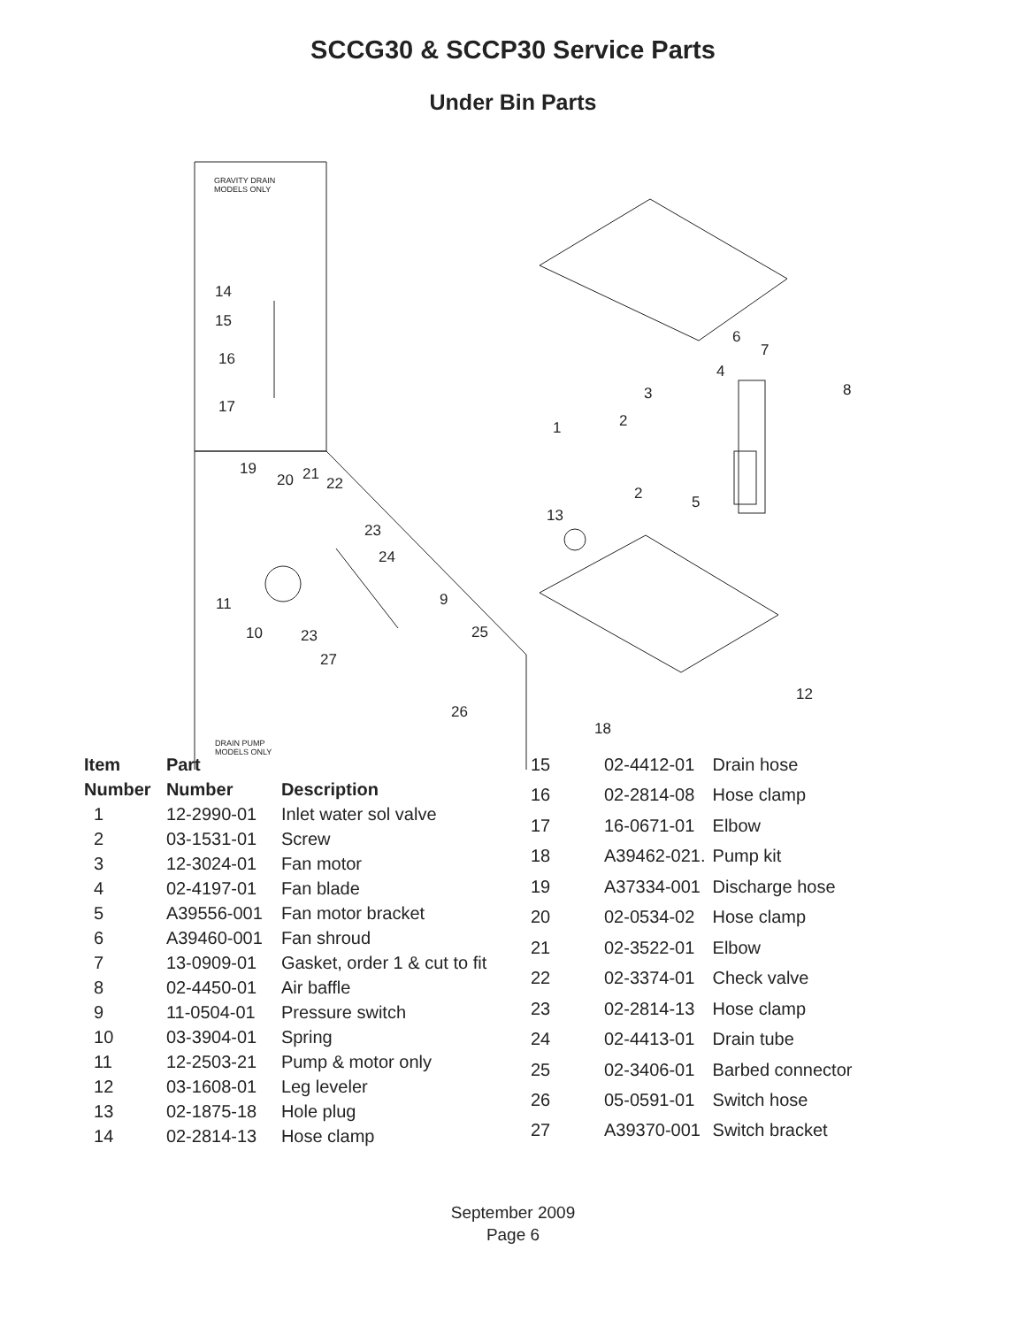SCCG30 & SCCP30 Service Parts
Under Bin Parts
14
15
16
17
1
2
2
3
4
5
6
7
8
9
10
11
12
13
18
19
20
21
22
23
23
24
25
26
27
GRAVITY DRAIN
MODELS ONLY
DRAIN PUMP
MODELS ONLY
| Item | Part | |
| --- | --- | --- |
| Number | Number | Description |
| 1 | 12-2990-01 | Inlet water sol valve |
| 2 | 03-1531-01 | Screw |
| 3 | 12-3024-01 | Fan motor |
| 4 | 02-4197-01 | Fan blade |
| 5 | A39556-001 | Fan motor bracket |
| 6 | A39460-001 | Fan shroud |
| 7 | 13-0909-01 | Gasket, order 1 & cut to fit |
| 8 | 02-4450-01 | Air baffle |
| 9 | 11-0504-01 | Pressure switch |
| 10 | 03-3904-01 | Spring |
| 11 | 12-2503-21 | Pump & motor only |
| 12 | 03-1608-01 | Leg leveler |
| 13 | 02-1875-18 | Hole plug |
| 14 | 02-2814-13 | Hose clamp |
| 15 | 02-4412-01 | Drain hose |
| 16 | 02-2814-08 | Hose clamp |
| 17 | 16-0671-01 | Elbow |
| 18 | A39462-021. | Pump kit |
| 19 | A37334-001 | Discharge hose |
| 20 | 02-0534-02 | Hose clamp |
| 21 | 02-3522-01 | Elbow |
| 22 | 02-3374-01 | Check valve |
| 23 | 02-2814-13 | Hose clamp |
| 24 | 02-4413-01 | Drain tube |
| 25 | 02-3406-01 | Barbed connector |
| 26 | 05-0591-01 | Switch hose |
| 27 | A39370-001 | Switch bracket |
September 2009
Page 6